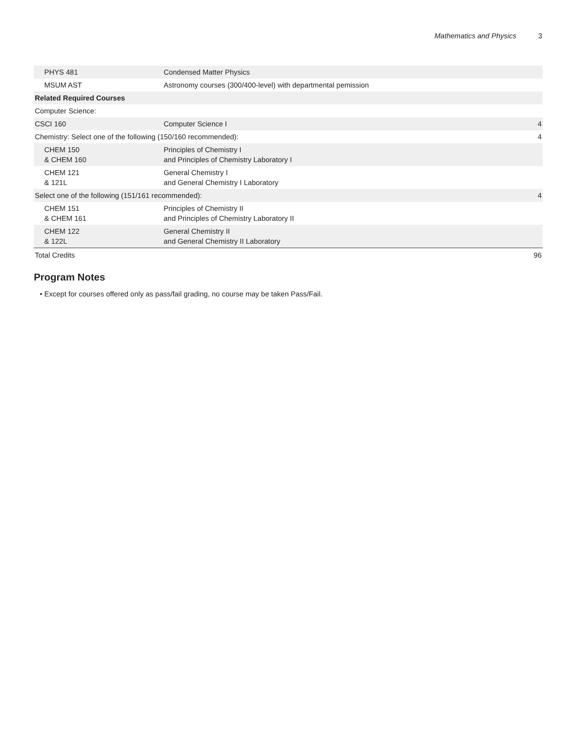Mathematics and Physics 3
| PHYS 481 | Condensed Matter Physics | |
| MSUM AST | Astronomy courses (300/400-level) with departmental pemission | |
| Related Required Courses | | |
| Computer Science: | | |
| CSCI 160 | Computer Science I | 4 |
| Chemistry: Select one of the following (150/160 recommended): | | 4 |
| CHEM 150 & CHEM 160 | Principles of Chemistry I and Principles of Chemistry Laboratory I | |
| CHEM 121 & 121L | General Chemistry I and General Chemistry I Laboratory | |
| Select one of the following (151/161 recommended): | | 4 |
| CHEM 151 & CHEM 161 | Principles of Chemistry II and Principles of Chemistry Laboratory II | |
| CHEM 122 & 122L | General Chemistry II and General Chemistry II Laboratory | |
| Total Credits | | 96 |
Program Notes
• Except for courses offered only as pass/fail grading, no course may be taken Pass/Fail.